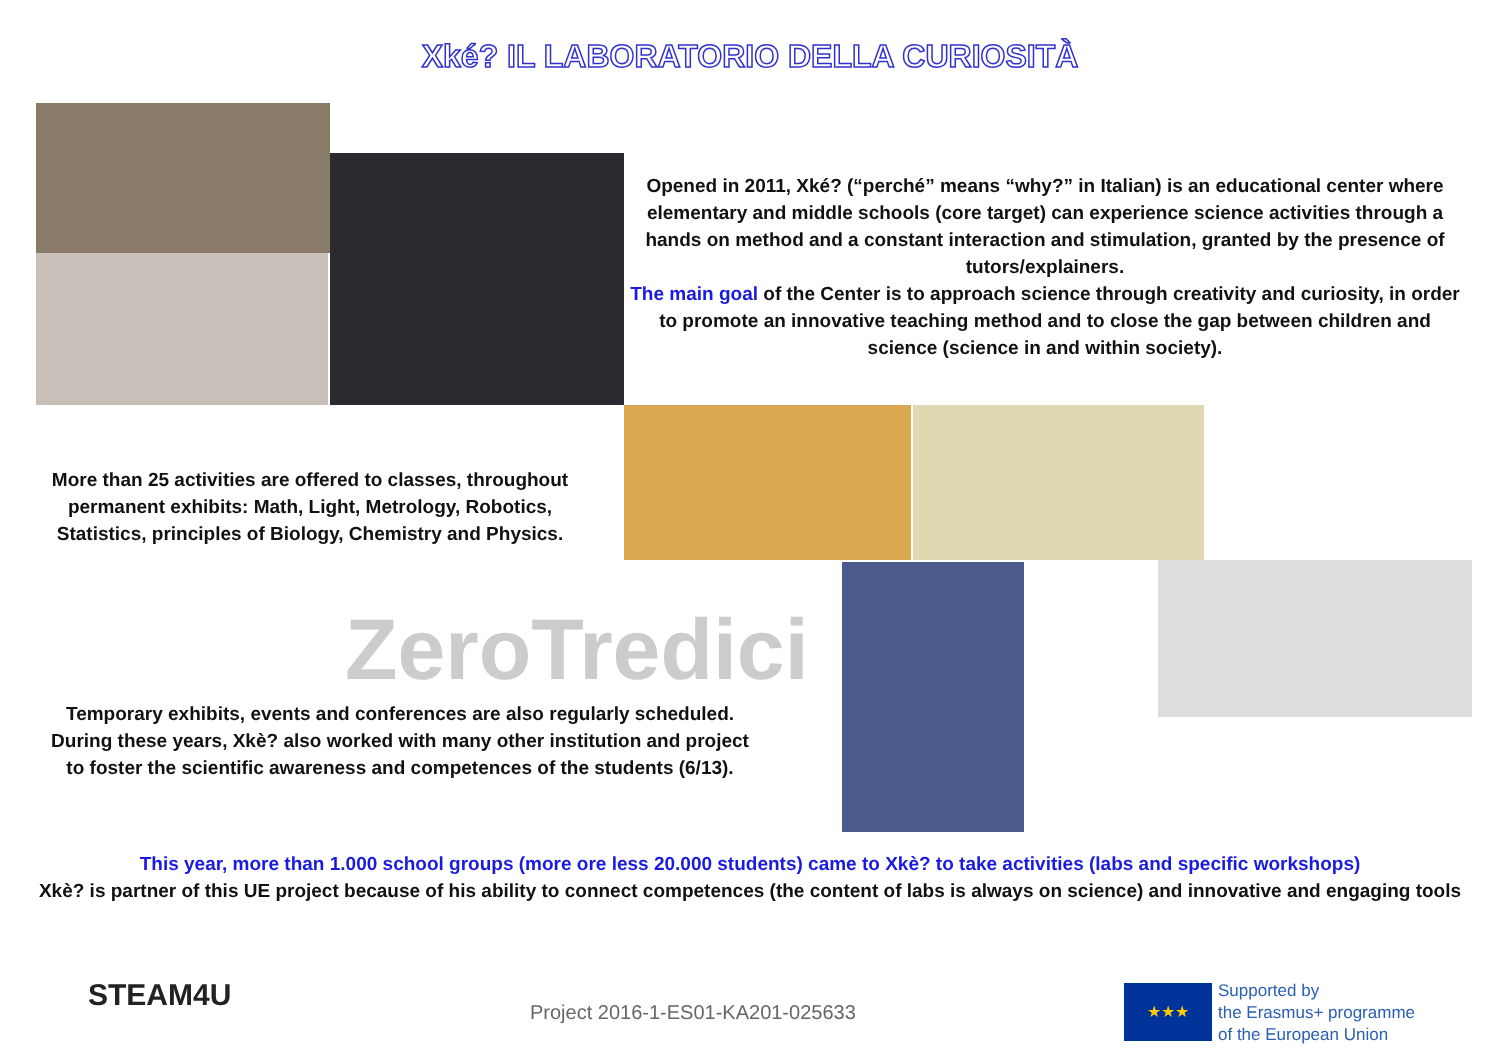Xké? IL LABORATORIO DELLA CURIOSITÀ
Opened in 2011, Xké? (“perché” means “why?” in Italian) is an educational center where elementary and middle schools (core target) can experience science activities through a hands on method and a constant interaction and stimulation, granted by the presence of tutors/explainers.
The main goal of the Center is to approach science through creativity and curiosity, in order to promote an innovative teaching method and to close the gap between children and science (science in and within society).
More than 25 activities are offered to classes, throughout permanent exhibits: Math, Light, Metrology, Robotics, Statistics, principles of Biology, Chemistry and Physics.
ZeroTredici
Temporary exhibits, events and conferences are also regularly scheduled. During these years, Xkè? also worked with many other institution and project to foster the scientific awareness and competences of the students (6/13).
This year, more than 1.000 school groups (more ore less 20.000 students) came to Xkè? to take activities (labs and specific workshops)
Xkè? is partner of this UE project because of his ability to connect competences (the content of labs is always on science) and innovative and engaging tools
STEAM4U
Project 2016-1-ES01-KA201-025633
★★★
Supported by
the Erasmus+ programme
of the European Union